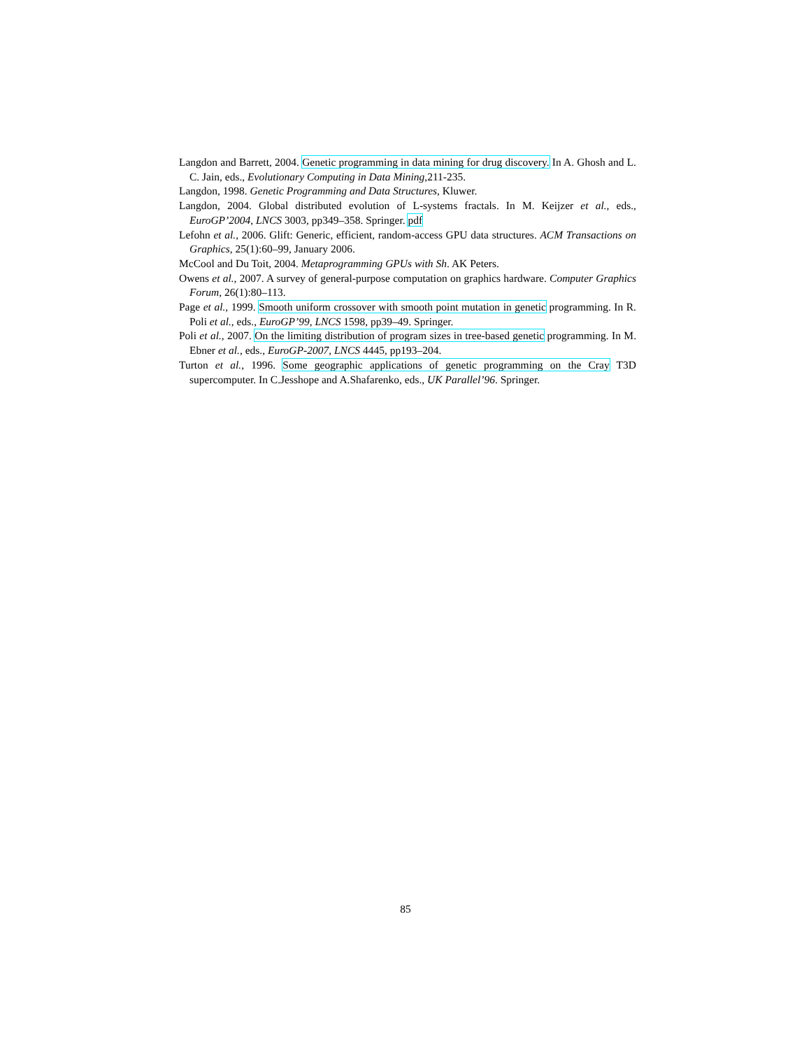Langdon and Barrett, 2004. Genetic programming in data mining for drug discovery. In A. Ghosh and L. C. Jain, eds., Evolutionary Computing in Data Mining,211-235.
Langdon, 1998. Genetic Programming and Data Structures, Kluwer.
Langdon, 2004. Global distributed evolution of L-systems fractals. In M. Keijzer et al., eds., EuroGP’2004, LNCS 3003, pp349–358. Springer. pdf
Lefohn et al., 2006. Glift: Generic, efficient, random-access GPU data structures. ACM Transactions on Graphics, 25(1):60–99, January 2006.
McCool and Du Toit, 2004. Metaprogramming GPUs with Sh. AK Peters.
Owens et al., 2007. A survey of general-purpose computation on graphics hardware. Computer Graphics Forum, 26(1):80–113.
Page et al., 1999. Smooth uniform crossover with smooth point mutation in genetic programming. In R. Poli et al., eds., EuroGP’99, LNCS 1598, pp39–49. Springer.
Poli et al., 2007. On the limiting distribution of program sizes in tree-based genetic programming. In M. Ebner et al., eds., EuroGP-2007, LNCS 4445, pp193–204.
Turton et al., 1996. Some geographic applications of genetic programming on the Cray T3D supercomputer. In C.Jesshope and A.Shafarenko, eds., UK Parallel’96. Springer.
85